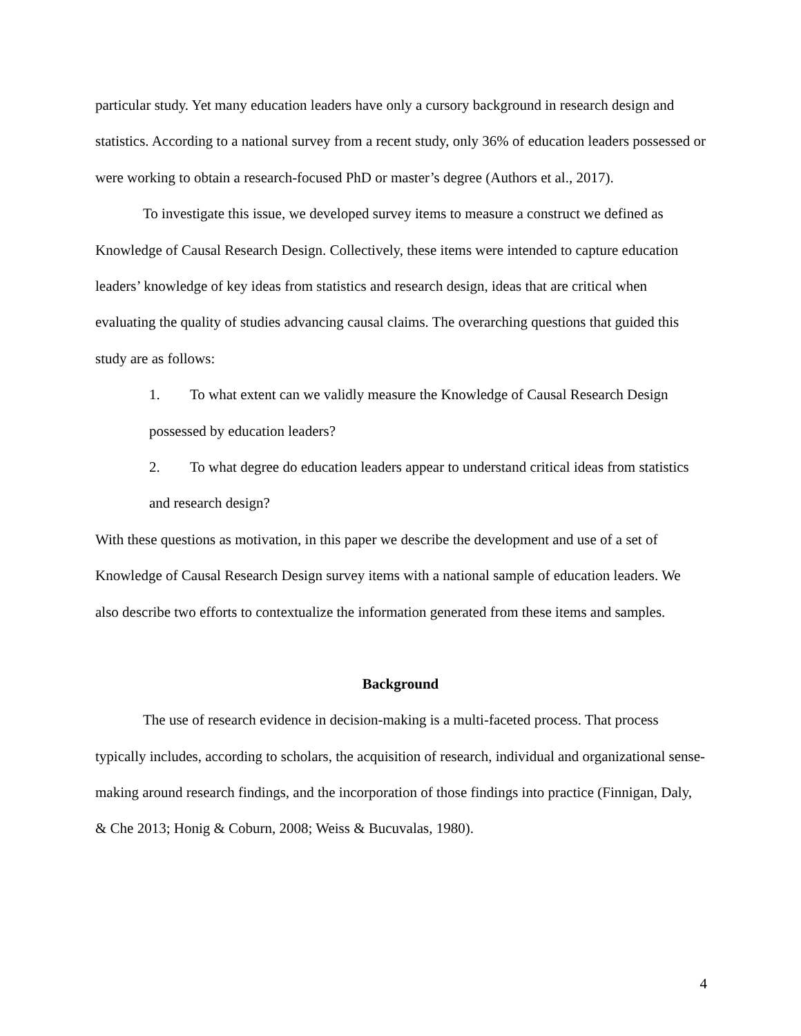particular study. Yet many education leaders have only a cursory background in research design and statistics. According to a national survey from a recent study, only 36% of education leaders possessed or were working to obtain a research-focused PhD or master’s degree (Authors et al., 2017).
To investigate this issue, we developed survey items to measure a construct we defined as Knowledge of Causal Research Design. Collectively, these items were intended to capture education leaders’ knowledge of key ideas from statistics and research design, ideas that are critical when evaluating the quality of studies advancing causal claims. The overarching questions that guided this study are as follows:
1. To what extent can we validly measure the Knowledge of Causal Research Design possessed by education leaders?
2. To what degree do education leaders appear to understand critical ideas from statistics and research design?
With these questions as motivation, in this paper we describe the development and use of a set of Knowledge of Causal Research Design survey items with a national sample of education leaders. We also describe two efforts to contextualize the information generated from these items and samples.
Background
The use of research evidence in decision-making is a multi-faceted process. That process typically includes, according to scholars, the acquisition of research, individual and organizational sense-making around research findings, and the incorporation of those findings into practice (Finnigan, Daly, & Che 2013; Honig & Coburn, 2008; Weiss & Bucuvalas, 1980).
4